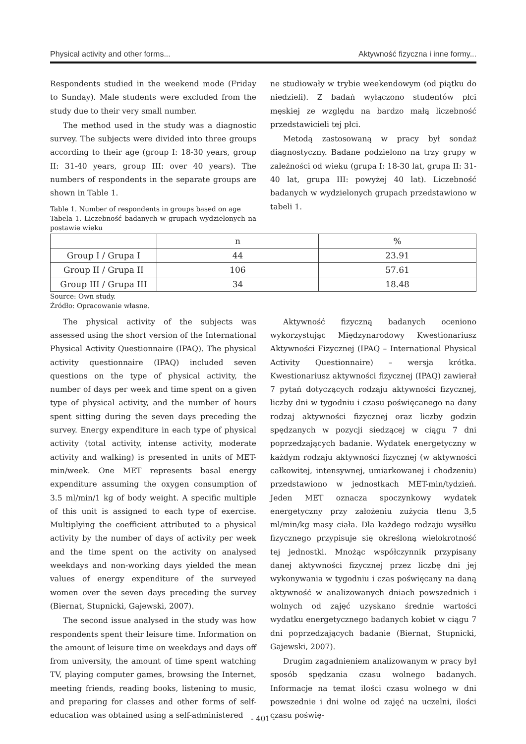Physical activity and other forms... Aktywność fizyczna i inne formy...
Respondents studied in the weekend mode (Friday to Sunday). Male students were excluded from the study due to their very small number.
The method used in the study was a diagnostic survey. The subjects were divided into three groups according to their age (group I: 18-30 years, group II: 31-40 years, group III: over 40 years). The numbers of respondents in the separate groups are shown in Table 1.
Table 1. Number of respondents in groups based on age
Tabela 1. Liczebność badanych w grupach wydzielonych na postawie wieku
ne studiowały w trybie weekendowym (od piątku do niedzieli). Z badań wyłączono studentów płci męskiej ze względu na bardzo małą liczebność przedstawicieli tej płci.
Metodą zastosowaną w pracy był sondaż diagnostyczny. Badane podzielono na trzy grupy w zależności od wieku (grupa I: 18-30 lat, grupa II: 31-40 lat, grupa III: powyżej 40 lat). Liczebność badanych w wydzielonych grupach przedstawiono w tabeli 1.
| | n | % |
| Group I / Grupa I | 44 | 23.91 |
| Group II / Grupa II | 106 | 57.61 |
| Group III / Grupa III | 34 | 18.48 |
Source: Own study.
Źródło: Opracowanie własne.
The physical activity of the subjects was assessed using the short version of the International Physical Activity Questionnaire (IPAQ). The physical activity questionnaire (IPAQ) included seven questions on the type of physical activity, the number of days per week and time spent on a given type of physical activity, and the number of hours spent sitting during the seven days preceding the survey. Energy expenditure in each type of physical activity (total activity, intense activity, moderate activity and walking) is presented in units of MET-min/week. One MET represents basal energy expenditure assuming the oxygen consumption of 3.5 ml/min/1 kg of body weight. A specific multiple of this unit is assigned to each type of exercise. Multiplying the coefficient attributed to a physical activity by the number of days of activity per week and the time spent on the activity on analysed weekdays and non-working days yielded the mean values of energy expenditure of the surveyed women over the seven days preceding the survey (Biernat, Stupnicki, Gajewski, 2007).
The second issue analysed in the study was how respondents spent their leisure time. Information on the amount of leisure time on weekdays and days off from university, the amount of time spent watching TV, playing computer games, browsing the Internet, meeting friends, reading books, listening to music, and preparing for classes and other forms of self-education was obtained using a self-administered
Aktywność fizyczną badanych oceniono wykorzystując Międzynarodowy Kwestionariusz Aktywności Fizycznej (IPAQ – International Physical Activity Questionnaire) – wersja krótka. Kwestionariusz aktywności fizycznej (IPAQ) zawierał 7 pytań dotyczących rodzaju aktywności fizycznej, liczby dni w tygodniu i czasu poświęcanego na dany rodzaj aktywności fizycznej oraz liczby godzin spędzanych w pozycji siedzącej w ciągu 7 dni poprzedzających badanie. Wydatek energetyczny w każdym rodzaju aktywności fizycznej (w aktywności całkowitej, intensywnej, umiarkowanej i chodzeniu) przedstawiono w jednostkach MET-min/tydzień. Jeden MET oznacza spoczynkowy wydatek energetyczny przy założeniu zużycia tlenu 3,5 ml/min/kg masy ciała. Dla każdego rodzaju wysiłku fizycznego przypisuje się określoną wielokrotność tej jednostki. Mnożąc współczynnik przypisany danej aktywności fizycznej przez liczbę dni jej wykonywania w tygodniu i czas poświęcany na daną aktywność w analizowanych dniach powszednich i wolnych od zajęć uzyskano średnie wartości wydatku energetycznego badanych kobiet w ciągu 7 dni poprzedzających badanie (Biernat, Stupnicki, Gajewski, 2007).
Drugim zagadnieniem analizowanym w pracy był sposób spędzania czasu wolnego badanych. Informacje na temat ilości czasu wolnego w dni powszednie i dni wolne od zajęć na uczelni, ilości czasu poświę-
- 401 -